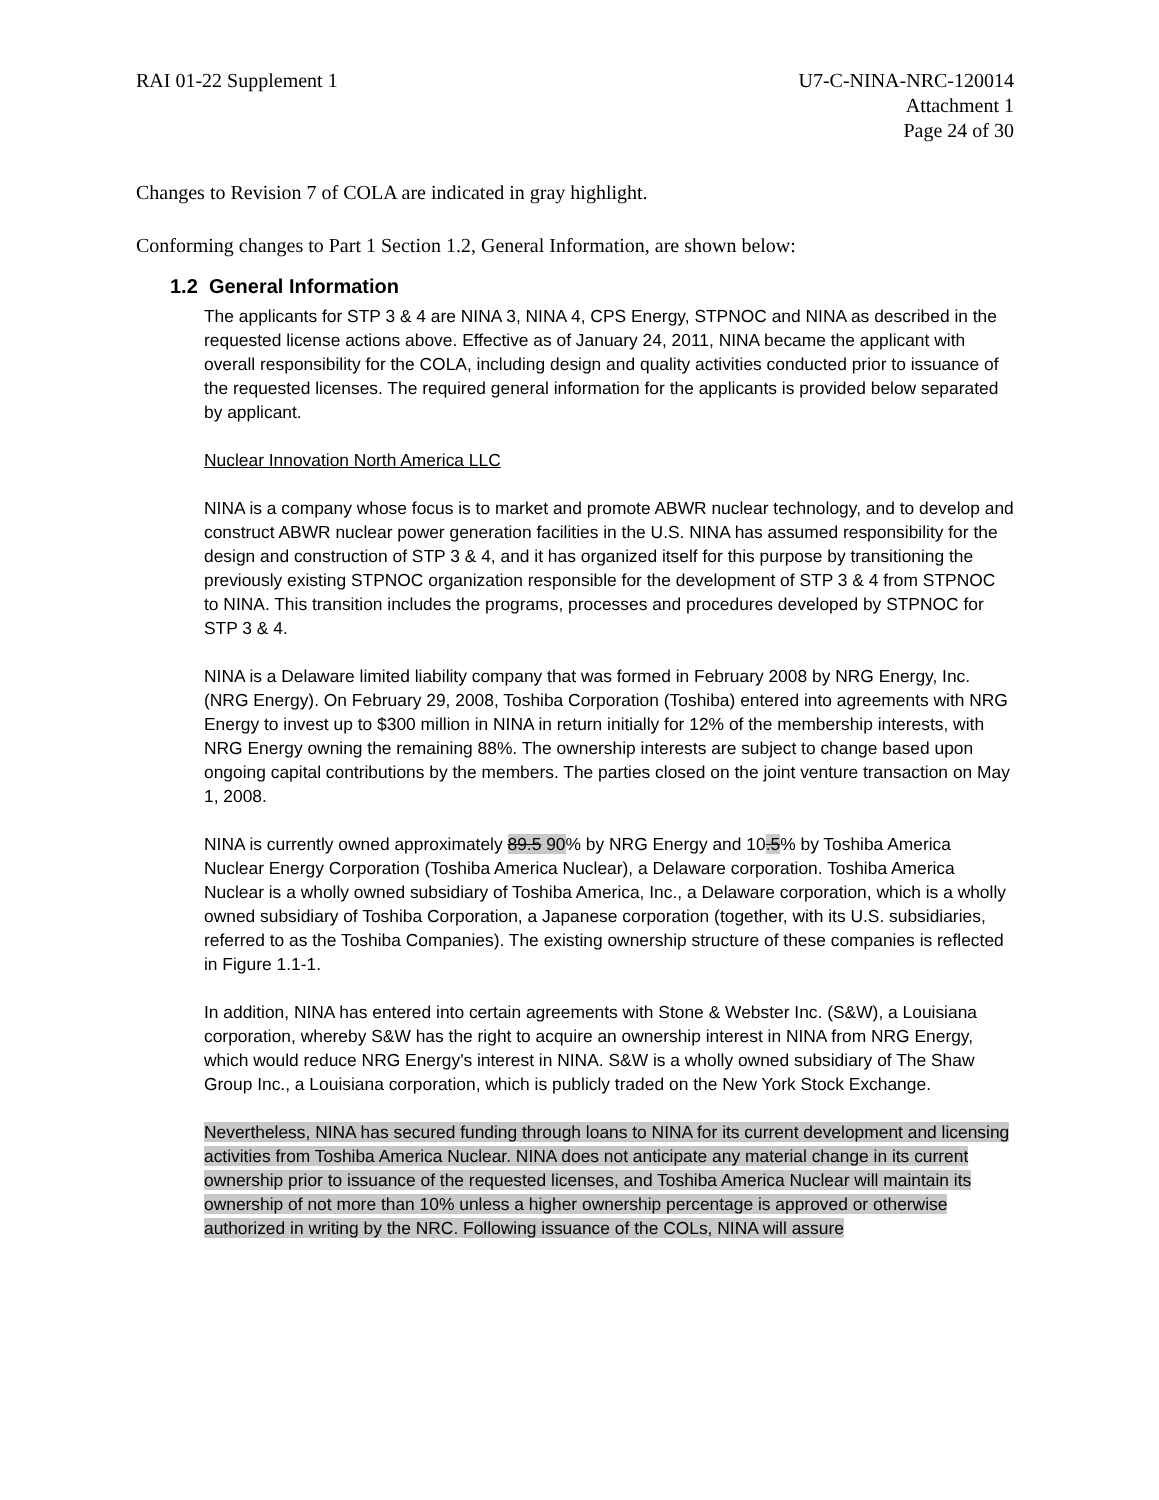RAI 01-22 Supplement 1 U7-C-NINA-NRC-120014
Attachment 1
Page 24 of 30
Changes to Revision 7 of COLA are indicated in gray highlight.
Conforming changes to Part 1 Section 1.2, General Information, are shown below:
1.2 General Information
The applicants for STP 3 & 4 are NINA 3, NINA 4, CPS Energy, STPNOC and NINA as described in the requested license actions above. Effective as of January 24, 2011, NINA became the applicant with overall responsibility for the COLA, including design and quality activities conducted prior to issuance of the requested licenses. The required general information for the applicants is provided below separated by applicant.
Nuclear Innovation North America LLC
NINA is a company whose focus is to market and promote ABWR nuclear technology, and to develop and construct ABWR nuclear power generation facilities in the U.S. NINA has assumed responsibility for the design and construction of STP 3 & 4, and it has organized itself for this purpose by transitioning the previously existing STPNOC organization responsible for the development of STP 3 & 4 from STPNOC to NINA. This transition includes the programs, processes and procedures developed by STPNOC for STP 3 & 4.
NINA is a Delaware limited liability company that was formed in February 2008 by NRG Energy, Inc. (NRG Energy). On February 29, 2008, Toshiba Corporation (Toshiba) entered into agreements with NRG Energy to invest up to $300 million in NINA in return initially for 12% of the membership interests, with NRG Energy owning the remaining 88%. The ownership interests are subject to change based upon ongoing capital contributions by the members. The parties closed on the joint venture transaction on May 1, 2008.
NINA is currently owned approximately 89.5 90% by NRG Energy and 10.5% by Toshiba America Nuclear Energy Corporation (Toshiba America Nuclear), a Delaware corporation. Toshiba America Nuclear is a wholly owned subsidiary of Toshiba America, Inc., a Delaware corporation, which is a wholly owned subsidiary of Toshiba Corporation, a Japanese corporation (together, with its U.S. subsidiaries, referred to as the Toshiba Companies). The existing ownership structure of these companies is reflected in Figure 1.1-1.
In addition, NINA has entered into certain agreements with Stone & Webster Inc. (S&W), a Louisiana corporation, whereby S&W has the right to acquire an ownership interest in NINA from NRG Energy, which would reduce NRG Energy's interest in NINA. S&W is a wholly owned subsidiary of The Shaw Group Inc., a Louisiana corporation, which is publicly traded on the New York Stock Exchange.
Nevertheless, NINA has secured funding through loans to NINA for its current development and licensing activities from Toshiba America Nuclear. NINA does not anticipate any material change in its current ownership prior to issuance of the requested licenses, and Toshiba America Nuclear will maintain its ownership of not more than 10% unless a higher ownership percentage is approved or otherwise authorized in writing by the NRC. Following issuance of the COLs, NINA will assure